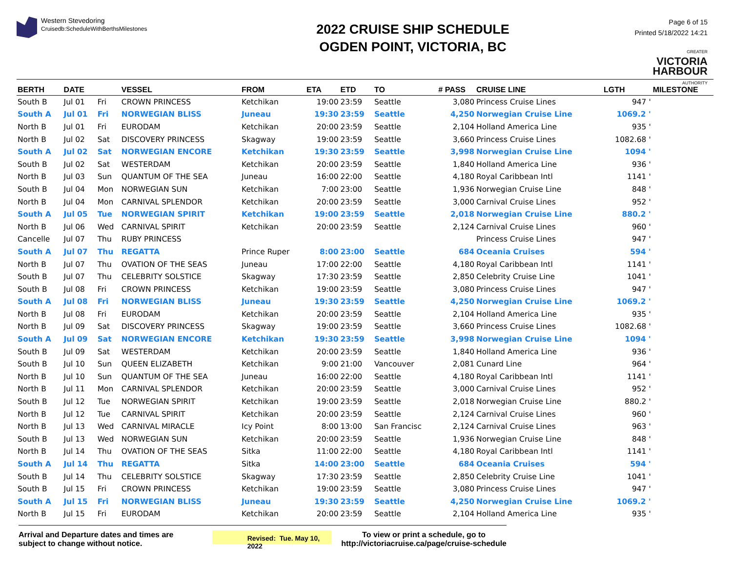Western Stevedoring
Cruisedb:ScheduleWithBerthsMilestones
2022 CRUISE SHIP SCHEDULE
OGDEN POINT, VICTORIA, BC
Page 6 of 15
Printed 5/18/2022 14:21
GREATER
VICTORIA
HARBOUR
AUTHORITY
| BERTH | DATE | | VESSEL | FROM | ETA | ETD | TO | # PASS | CRUISE LINE | LGTH | MILESTONE |
| --- | --- | --- | --- | --- | --- | --- | --- | --- | --- | --- | --- |
| South B | Jul 01 | Fri | CROWN PRINCESS | Ketchikan | 19:00 | 23:59 | Seattle | 3,080 | Princess Cruise Lines | 947 ' | |
| South A | Jul 01 | Fri | NORWEGIAN BLISS | Juneau | 19:30 | 23:59 | Seattle | 4,250 | Norwegian Cruise Line | 1069.2 ' | |
| North B | Jul 01 | Fri | EURODAM | Ketchikan | 20:00 | 23:59 | Seattle | 2,104 | Holland America Line | 935 ' | |
| North B | Jul 02 | Sat | DISCOVERY PRINCESS | Skagway | 19:00 | 23:59 | Seattle | 3,660 | Princess Cruise Lines | 1082.68 ' | |
| South A | Jul 02 | Sat | NORWEGIAN ENCORE | Ketchikan | 19:30 | 23:59 | Seattle | 3,998 | Norwegian Cruise Line | 1094 ' | |
| South B | Jul 02 | Sat | WESTERDAM | Ketchikan | 20:00 | 23:59 | Seattle | 1,840 | Holland America Line | 936 ' | |
| North B | Jul 03 | Sun | QUANTUM OF THE SEA | Juneau | 16:00 | 22:00 | Seattle | 4,180 | Royal Caribbean Intl | 1141 ' | |
| South B | Jul 04 | Mon | NORWEGIAN SUN | Ketchikan | 7:00 | 23:00 | Seattle | 1,936 | Norwegian Cruise Line | 848 ' | |
| North B | Jul 04 | Mon | CARNIVAL SPLENDOR | Ketchikan | 20:00 | 23:59 | Seattle | 3,000 | Carnival Cruise Lines | 952 ' | |
| South A | Jul 05 | Tue | NORWEGIAN SPIRIT | Ketchikan | 19:00 | 23:59 | Seattle | 2,018 | Norwegian Cruise Line | 880.2 ' | |
| North B | Jul 06 | Wed | CARNIVAL SPIRIT | Ketchikan | 20:00 | 23:59 | Seattle | 2,124 | Carnival Cruise Lines | 960 ' | |
| Cancelle | Jul 07 | Thu | RUBY PRINCESS | | | | | | Princess Cruise Lines | 947 ' | |
| South A | Jul 07 | Thu | REGATTA | Prince Ruper | 8:00 | 23:00 | Seattle | 684 | Oceania Cruises | 594 ' | |
| North B | Jul 07 | Thu | OVATION OF THE SEAS | Juneau | 17:00 | 22:00 | Seattle | 4,180 | Royal Caribbean Intl | 1141 ' | |
| South B | Jul 07 | Thu | CELEBRITY SOLSTICE | Skagway | 17:30 | 23:59 | Seattle | 2,850 | Celebrity Cruise Line | 1041 ' | |
| South B | Jul 08 | Fri | CROWN PRINCESS | Ketchikan | 19:00 | 23:59 | Seattle | 3,080 | Princess Cruise Lines | 947 ' | |
| South A | Jul 08 | Fri | NORWEGIAN BLISS | Juneau | 19:30 | 23:59 | Seattle | 4,250 | Norwegian Cruise Line | 1069.2 ' | |
| North B | Jul 08 | Fri | EURODAM | Ketchikan | 20:00 | 23:59 | Seattle | 2,104 | Holland America Line | 935 ' | |
| North B | Jul 09 | Sat | DISCOVERY PRINCESS | Skagway | 19:00 | 23:59 | Seattle | 3,660 | Princess Cruise Lines | 1082.68 ' | |
| South A | Jul 09 | Sat | NORWEGIAN ENCORE | Ketchikan | 19:30 | 23:59 | Seattle | 3,998 | Norwegian Cruise Line | 1094 ' | |
| South B | Jul 09 | Sat | WESTERDAM | Ketchikan | 20:00 | 23:59 | Seattle | 1,840 | Holland America Line | 936 ' | |
| South B | Jul 10 | Sun | QUEEN ELIZABETH | Ketchikan | 9:00 | 21:00 | Vancouver | 2,081 | Cunard Line | 964 ' | |
| North B | Jul 10 | Sun | QUANTUM OF THE SEA | Juneau | 16:00 | 22:00 | Seattle | 4,180 | Royal Caribbean Intl | 1141 ' | |
| North B | Jul 11 | Mon | CARNIVAL SPLENDOR | Ketchikan | 20:00 | 23:59 | Seattle | 3,000 | Carnival Cruise Lines | 952 ' | |
| South B | Jul 12 | Tue | NORWEGIAN SPIRIT | Ketchikan | 19:00 | 23:59 | Seattle | 2,018 | Norwegian Cruise Line | 880.2 ' | |
| North B | Jul 12 | Tue | CARNIVAL SPIRIT | Ketchikan | 20:00 | 23:59 | Seattle | 2,124 | Carnival Cruise Lines | 960 ' | |
| North B | Jul 13 | Wed | CARNIVAL MIRACLE | Icy Point | 8:00 | 13:00 | San Francisc | 2,124 | Carnival Cruise Lines | 963 ' | |
| South B | Jul 13 | Wed | NORWEGIAN SUN | Ketchikan | 20:00 | 23:59 | Seattle | 1,936 | Norwegian Cruise Line | 848 ' | |
| North B | Jul 14 | Thu | OVATION OF THE SEAS | Sitka | 11:00 | 22:00 | Seattle | 4,180 | Royal Caribbean Intl | 1141 ' | |
| South A | Jul 14 | Thu | REGATTA | Sitka | 14:00 | 23:00 | Seattle | 684 | Oceania Cruises | 594 ' | |
| South B | Jul 14 | Thu | CELEBRITY SOLSTICE | Skagway | 17:30 | 23:59 | Seattle | 2,850 | Celebrity Cruise Line | 1041 ' | |
| South B | Jul 15 | Fri | CROWN PRINCESS | Ketchikan | 19:00 | 23:59 | Seattle | 3,080 | Princess Cruise Lines | 947 ' | |
| South A | Jul 15 | Fri | NORWEGIAN BLISS | Juneau | 19:30 | 23:59 | Seattle | 4,250 | Norwegian Cruise Line | 1069.2 ' | |
| North B | Jul 15 | Fri | EURODAM | Ketchikan | 20:00 | 23:59 | Seattle | 2,104 | Holland America Line | 935 ' | |
Arrival and Departure dates and times are subject to change without notice.
Revised: Tue. May 10, 2022
To view or print a schedule, go to
http://victoriacruise.ca/page/cruise-schedule